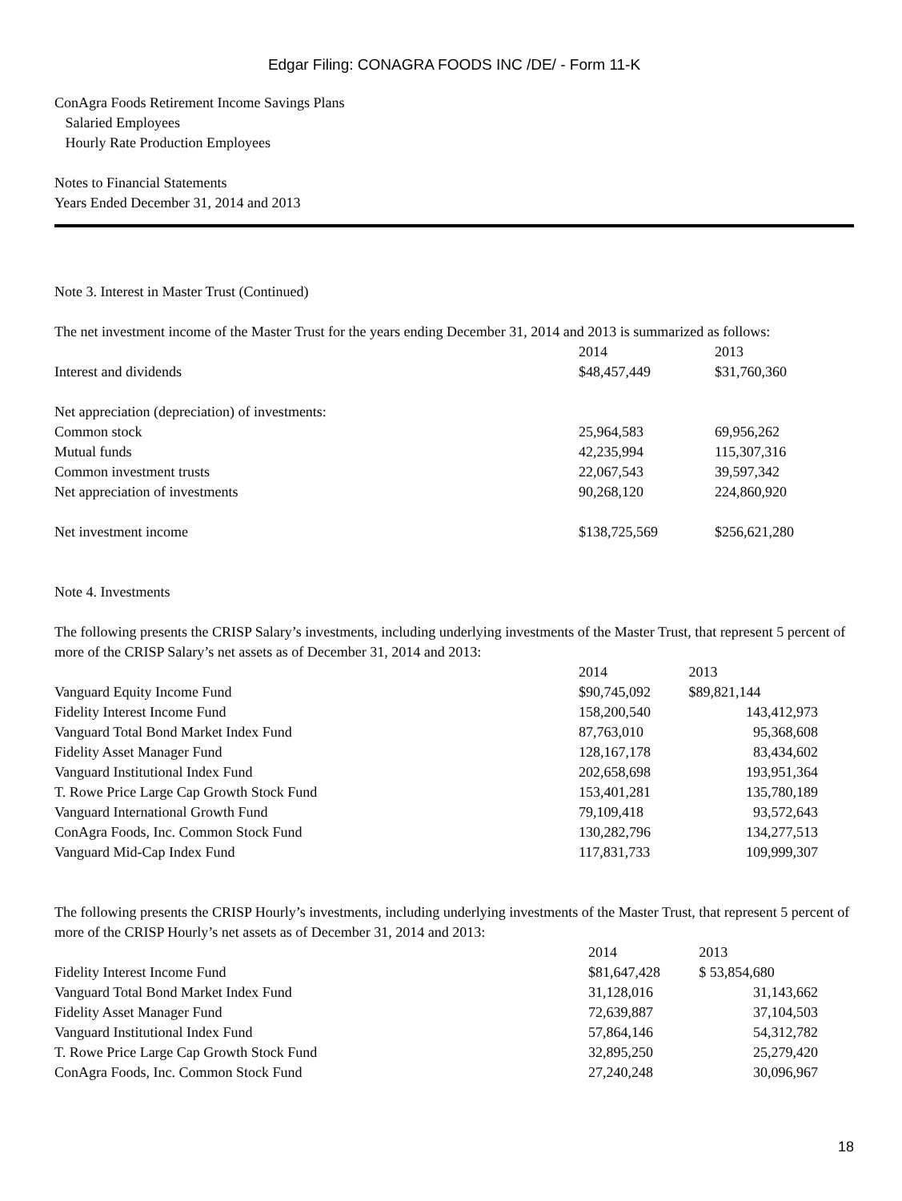Edgar Filing: CONAGRA FOODS INC /DE/ - Form 11-K
ConAgra Foods Retirement Income Savings Plans
Salaried Employees
Hourly Rate Production Employees
Notes to Financial Statements
Years Ended December 31, 2014 and 2013
Note 3. Interest in Master Trust (Continued)
The net investment income of the Master Trust for the years ending December 31, 2014 and 2013 is summarized as follows:
| | 2014 | 2013 |
| Interest and dividends | $48,457,449 | $31,760,360 |
| Net appreciation (depreciation) of investments: | | |
| Common stock | 25,964,583 | 69,956,262 |
| Mutual funds | 42,235,994 | 115,307,316 |
| Common investment trusts | 22,067,543 | 39,597,342 |
| Net appreciation of investments | 90,268,120 | 224,860,920 |
| Net investment income | $138,725,569 | $256,621,280 |
Note 4. Investments
The following presents the CRISP Salary’s investments, including underlying investments of the Master Trust, that represent 5 percent of more of the CRISP Salary’s net assets as of December 31, 2014 and 2013:
| | 2014 | 2013 |
| Vanguard Equity Income Fund | $90,745,092 | $89,821,144 |
| Fidelity Interest Income Fund | 158,200,540 | 143,412,973 |
| Vanguard Total Bond Market Index Fund | 87,763,010 | 95,368,608 |
| Fidelity Asset Manager Fund | 128,167,178 | 83,434,602 |
| Vanguard Institutional Index Fund | 202,658,698 | 193,951,364 |
| T. Rowe Price Large Cap Growth Stock Fund | 153,401,281 | 135,780,189 |
| Vanguard International Growth Fund | 79,109,418 | 93,572,643 |
| ConAgra Foods, Inc. Common Stock Fund | 130,282,796 | 134,277,513 |
| Vanguard Mid-Cap Index Fund | 117,831,733 | 109,999,307 |
The following presents the CRISP Hourly’s investments, including underlying investments of the Master Trust, that represent 5 percent of more of the CRISP Hourly’s net assets as of December 31, 2014 and 2013:
| | 2014 | 2013 |
| Fidelity Interest Income Fund | $81,647,428 | $ 53,854,680 |
| Vanguard Total Bond Market Index Fund | 31,128,016 | 31,143,662 |
| Fidelity Asset Manager Fund | 72,639,887 | 37,104,503 |
| Vanguard Institutional Index Fund | 57,864,146 | 54,312,782 |
| T. Rowe Price Large Cap Growth Stock Fund | 32,895,250 | 25,279,420 |
| ConAgra Foods, Inc. Common Stock Fund | 27,240,248 | 30,096,967 |
18